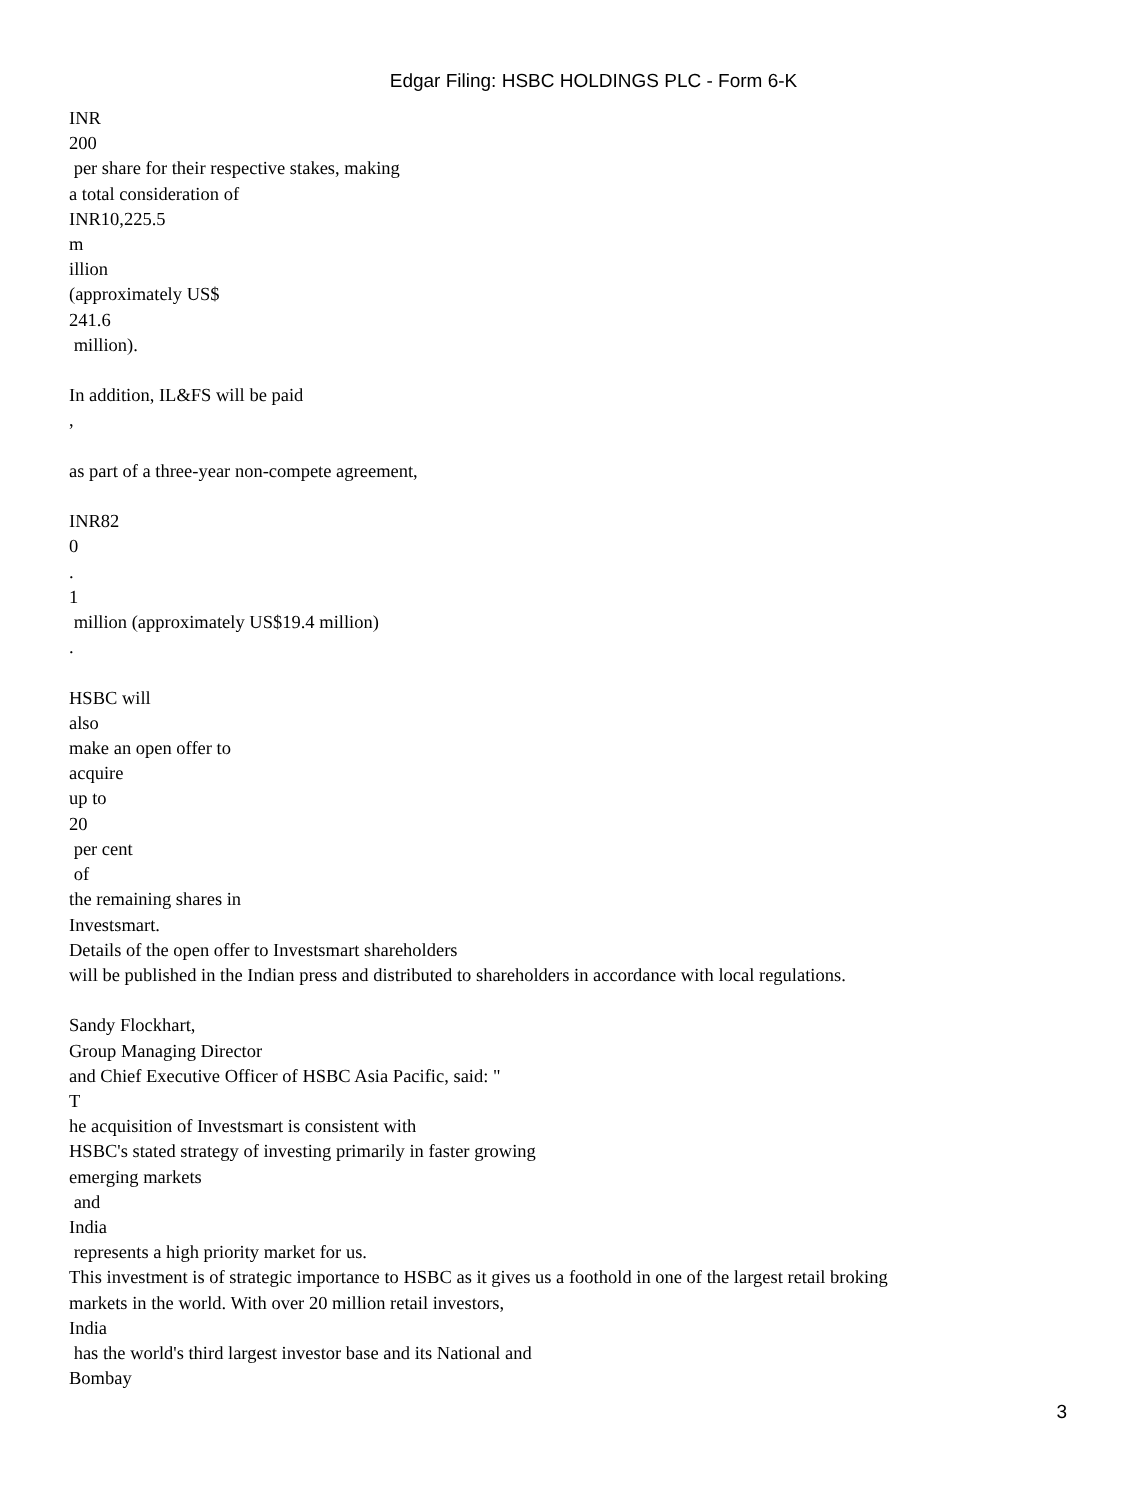Edgar Filing: HSBC HOLDINGS PLC - Form 6-K
INR 200 per share for their respective stakes, making a total consideration of INR10,225.5 m illion (approximately US$ 241.6 million). In addition, IL&FS will be paid , as part of a three-year non-compete agreement, INR82 0 . 1 million (approximately US$19.4 million) . HSBC will also make an open offer to acquire up to 20 per cent of the remaining shares in Investsmart. Details of the open offer to Investsmart shareholders will be published in the Indian press and distributed to shareholders in accordance with local regulations. Sandy Flockhart, Group Managing Director and Chief Executive Officer of HSBC Asia Pacific, said: " T he acquisition of Investsmart is consistent with HSBC's stated strategy of investing primarily in faster growing emerging markets and India represents a high priority market for us. This investment is of strategic importance to HSBC as it gives us a foothold in one of the largest retail broking markets in the world. With over 20 million retail investors, India has the world's third largest investor base and its National and Bombay
3